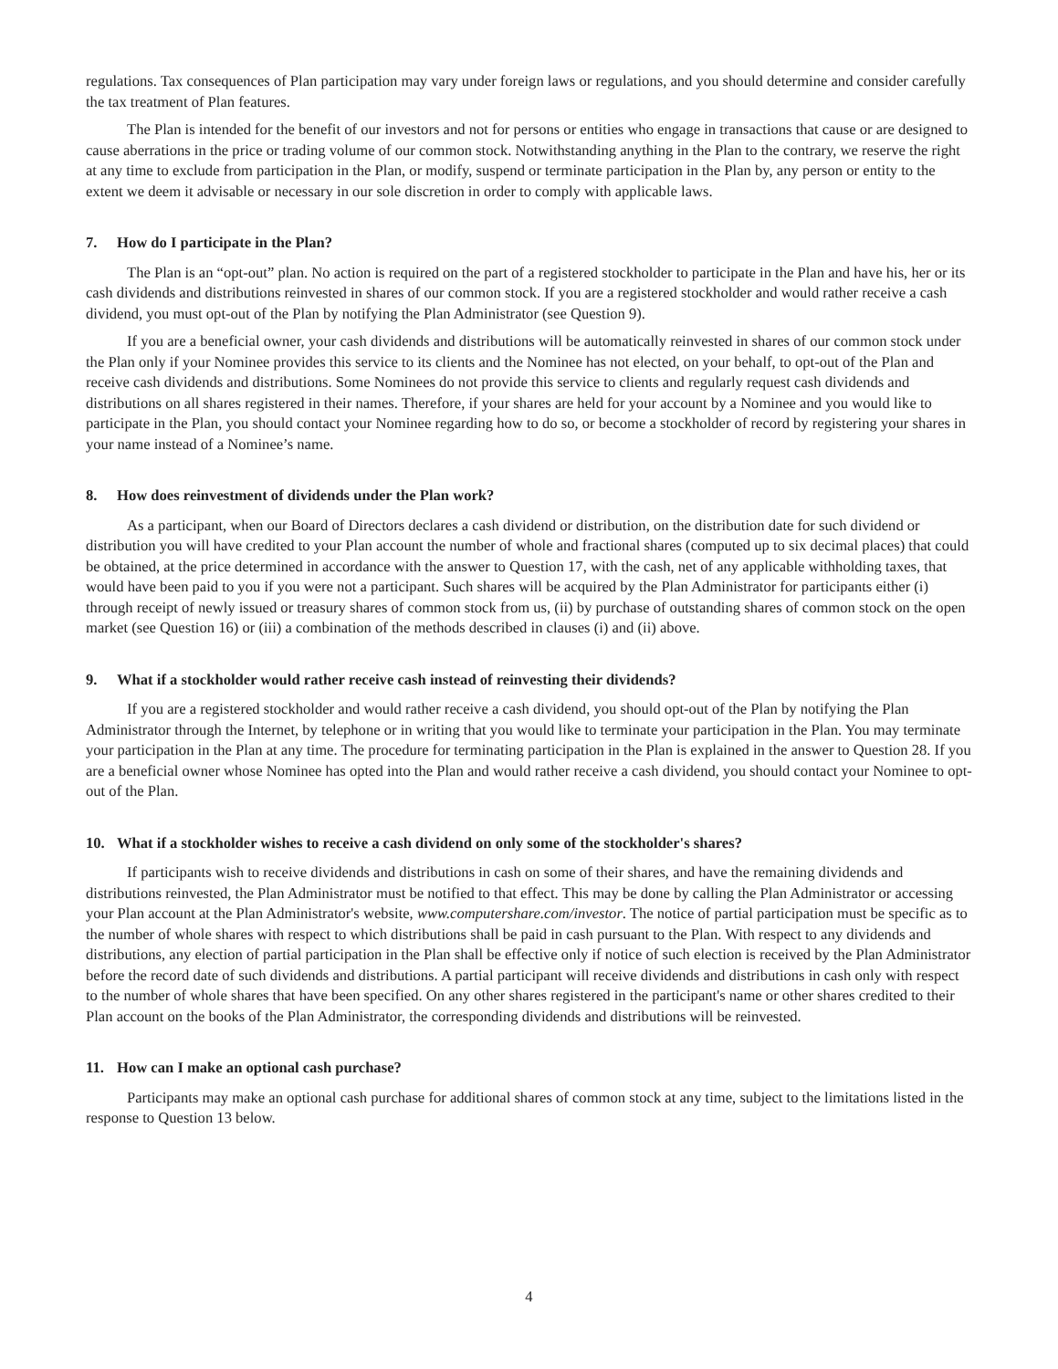regulations. Tax consequences of Plan participation may vary under foreign laws or regulations, and you should determine and consider carefully the tax treatment of Plan features.
The Plan is intended for the benefit of our investors and not for persons or entities who engage in transactions that cause or are designed to cause aberrations in the price or trading volume of our common stock. Notwithstanding anything in the Plan to the contrary, we reserve the right at any time to exclude from participation in the Plan, or modify, suspend or terminate participation in the Plan by, any person or entity to the extent we deem it advisable or necessary in our sole discretion in order to comply with applicable laws.
7. How do I participate in the Plan?
The Plan is an “opt-out” plan. No action is required on the part of a registered stockholder to participate in the Plan and have his, her or its cash dividends and distributions reinvested in shares of our common stock. If you are a registered stockholder and would rather receive a cash dividend, you must opt-out of the Plan by notifying the Plan Administrator (see Question 9).
If you are a beneficial owner, your cash dividends and distributions will be automatically reinvested in shares of our common stock under the Plan only if your Nominee provides this service to its clients and the Nominee has not elected, on your behalf, to opt-out of the Plan and receive cash dividends and distributions. Some Nominees do not provide this service to clients and regularly request cash dividends and distributions on all shares registered in their names. Therefore, if your shares are held for your account by a Nominee and you would like to participate in the Plan, you should contact your Nominee regarding how to do so, or become a stockholder of record by registering your shares in your name instead of a Nominee’s name.
8. How does reinvestment of dividends under the Plan work?
As a participant, when our Board of Directors declares a cash dividend or distribution, on the distribution date for such dividend or distribution you will have credited to your Plan account the number of whole and fractional shares (computed up to six decimal places) that could be obtained, at the price determined in accordance with the answer to Question 17, with the cash, net of any applicable withholding taxes, that would have been paid to you if you were not a participant. Such shares will be acquired by the Plan Administrator for participants either (i) through receipt of newly issued or treasury shares of common stock from us, (ii) by purchase of outstanding shares of common stock on the open market (see Question 16) or (iii) a combination of the methods described in clauses (i) and (ii) above.
9. What if a stockholder would rather receive cash instead of reinvesting their dividends?
If you are a registered stockholder and would rather receive a cash dividend, you should opt-out of the Plan by notifying the Plan Administrator through the Internet, by telephone or in writing that you would like to terminate your participation in the Plan. You may terminate your participation in the Plan at any time. The procedure for terminating participation in the Plan is explained in the answer to Question 28. If you are a beneficial owner whose Nominee has opted into the Plan and would rather receive a cash dividend, you should contact your Nominee to opt-out of the Plan.
10. What if a stockholder wishes to receive a cash dividend on only some of the stockholder's shares?
If participants wish to receive dividends and distributions in cash on some of their shares, and have the remaining dividends and distributions reinvested, the Plan Administrator must be notified to that effect. This may be done by calling the Plan Administrator or accessing your Plan account at the Plan Administrator's website, www.computershare.com/investor. The notice of partial participation must be specific as to the number of whole shares with respect to which distributions shall be paid in cash pursuant to the Plan. With respect to any dividends and distributions, any election of partial participation in the Plan shall be effective only if notice of such election is received by the Plan Administrator before the record date of such dividends and distributions. A partial participant will receive dividends and distributions in cash only with respect to the number of whole shares that have been specified. On any other shares registered in the participant's name or other shares credited to their Plan account on the books of the Plan Administrator, the corresponding dividends and distributions will be reinvested.
11. How can I make an optional cash purchase?
Participants may make an optional cash purchase for additional shares of common stock at any time, subject to the limitations listed in the response to Question 13 below.
4